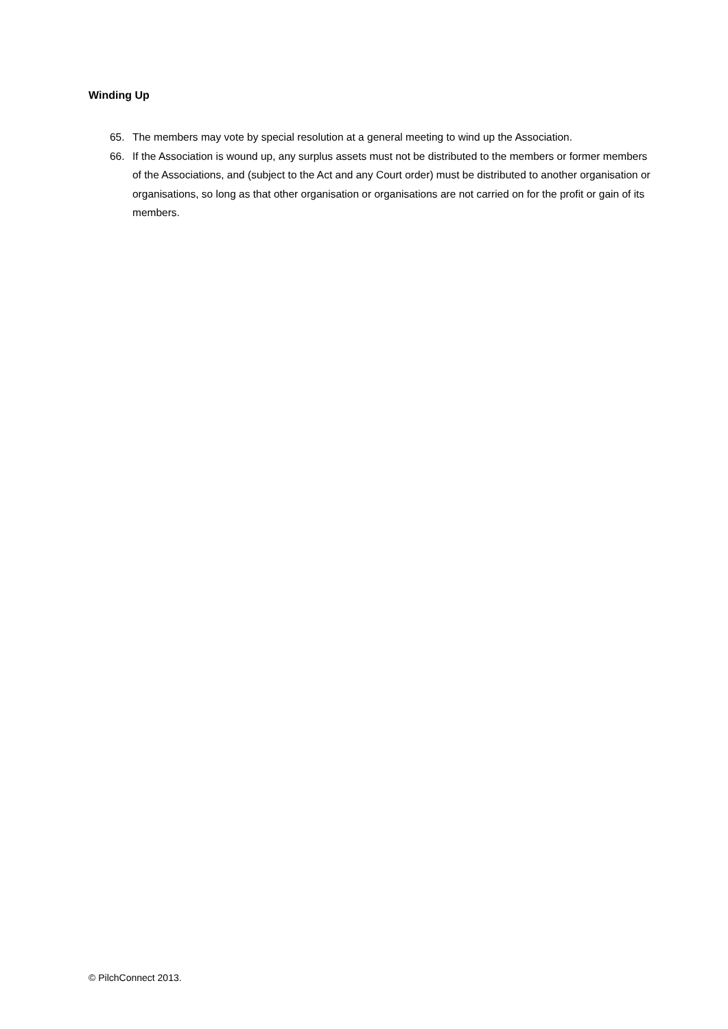Winding Up
65. The members may vote by special resolution at a general meeting to wind up the Association.
66. If the Association is wound up, any surplus assets must not be distributed to the members or former members of the Associations, and (subject to the Act and any Court order) must be distributed to another organisation or organisations, so long as that other organisation or organisations are not carried on for the profit or gain of its members.
© PilchConnect 2013.